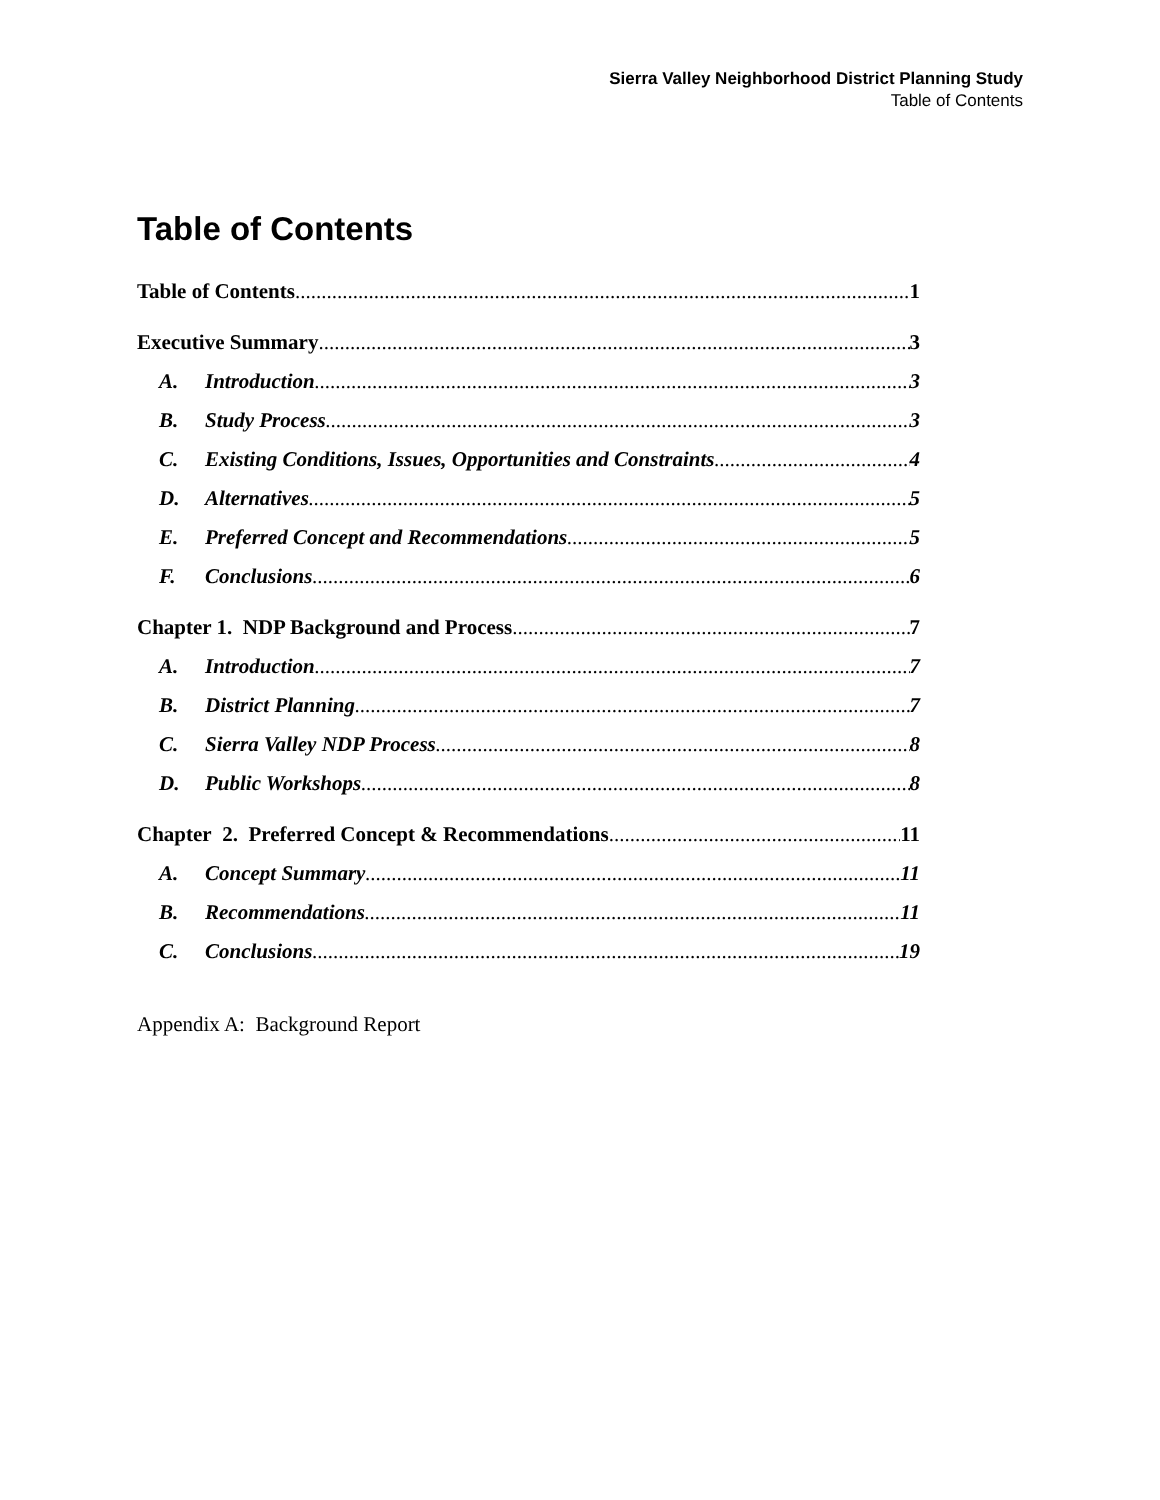Sierra Valley Neighborhood District Planning Study
Table of Contents
Table of Contents
Table of Contents 1
Executive Summary 3
A. Introduction 3
B. Study Process 3
C. Existing Conditions, Issues, Opportunities and Constraints 4
D. Alternatives 5
E. Preferred Concept and Recommendations 5
F. Conclusions 6
Chapter 1. NDP Background and Process 7
A. Introduction 7
B. District Planning 7
C. Sierra Valley NDP Process 8
D. Public Workshops 8
Chapter 2. Preferred Concept & Recommendations 11
A. Concept Summary 11
B. Recommendations 11
C. Conclusions 19
Appendix A: Background Report